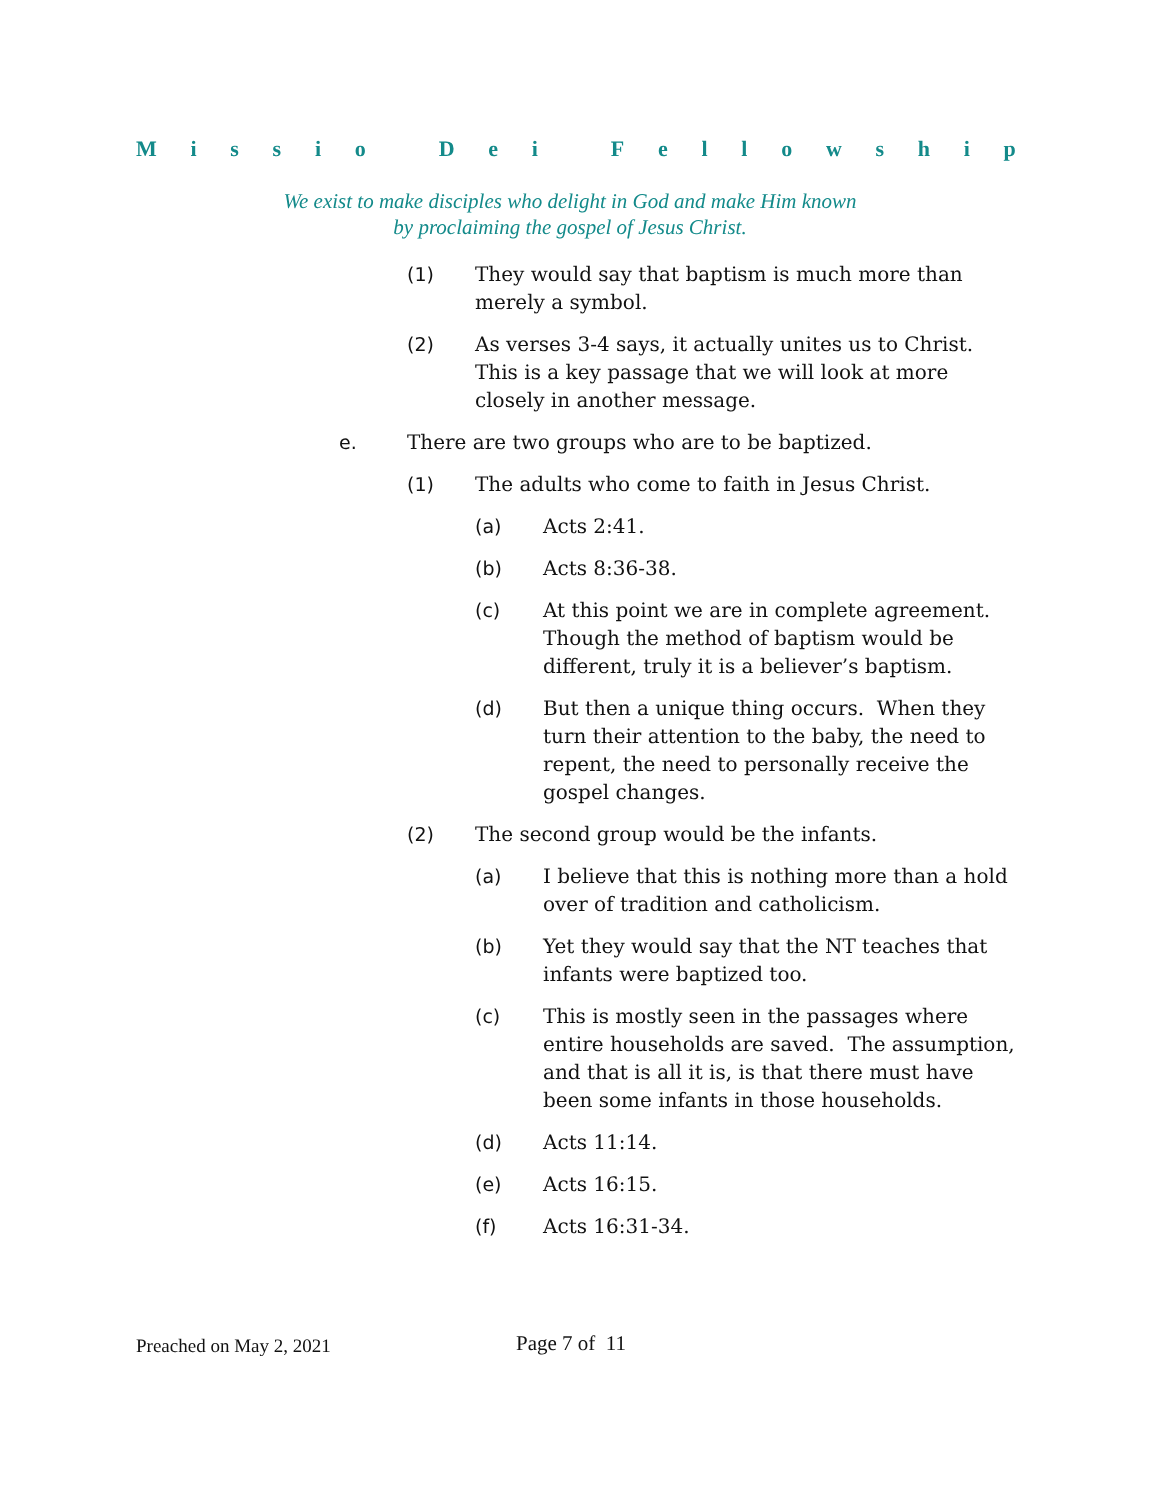Missio Dei Fellowship
We exist to make disciples who delight in God and make Him known
by proclaiming the gospel of Jesus Christ.
(1) They would say that baptism is much more than merely a symbol.
(2) As verses 3-4 says, it actually unites us to Christ. This is a key passage that we will look at more closely in another message.
e. There are two groups who are to be baptized.
(1) The adults who come to faith in Jesus Christ.
(a) Acts 2:41.
(b) Acts 8:36-38.
(c) At this point we are in complete agreement. Though the method of baptism would be different, truly it is a believer’s baptism.
(d) But then a unique thing occurs. When they turn their attention to the baby, the need to repent, the need to personally receive the gospel changes.
(2) The second group would be the infants.
(a) I believe that this is nothing more than a hold over of tradition and catholicism.
(b) Yet they would say that the NT teaches that infants were baptized too.
(c) This is mostly seen in the passages where entire households are saved. The assumption, and that is all it is, is that there must have been some infants in those households.
(d) Acts 11:14.
(e) Acts 16:15.
(f) Acts 16:31-34.
Preached on May 2, 2021 Page 7 of 11